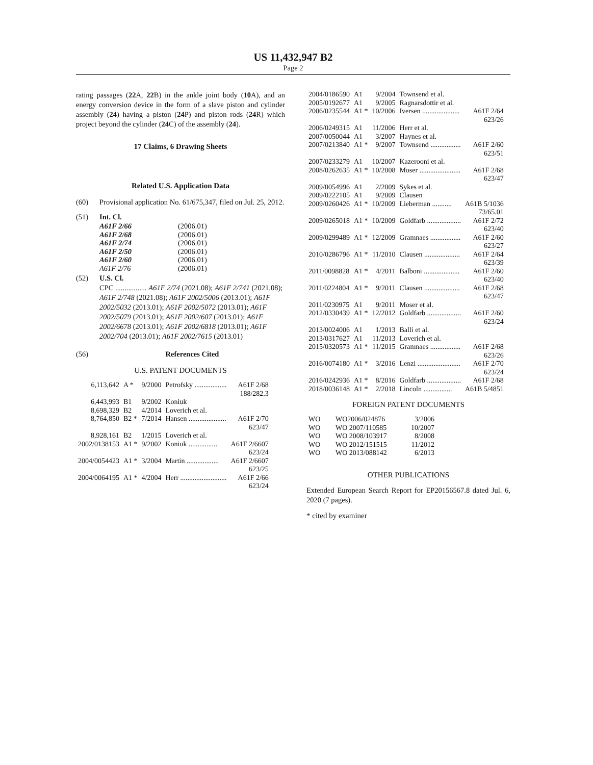US 11,432,947 B2
Page 2
rating passages (22 A, 22 B) in the ankle joint body (10 A), and an energy conversion device in the form of a slave piston and cylinder assembly (24) having a piston (24 P) and piston rods (24 R) which project beyond the cylinder (24 C) of the assembly (24).
17 Claims, 6 Drawing Sheets
Related U.S. Application Data
(60) Provisional application No. 61/675,347, filed on Jul. 25, 2012.
(51) Int. Cl.
| A61F 2/66 | (2006.01) |
| A61F 2/68 | (2006.01) |
| A61F 2/74 | (2006.01) |
| A61F 2/50 | (2006.01) |
| A61F 2/60 | (2006.01) |
| A61F 2/76 | (2006.01) |
(52) U.S. Cl.
CPC ................. A61F 2/74 (2021.08); A61F 2/741 (2021.08); A61F 2/748 (2021.08); A61F 2002/5006 (2013.01); A61F 2002/5032 (2013.01); A61F 2002/5072 (2013.01); A61F 2002/5079 (2013.01); A61F 2002/607 (2013.01); A61F 2002/6678 (2013.01); A61F 2002/6818 (2013.01); A61F 2002/704 (2013.01); A61F 2002/7615 (2013.01)
(56) References Cited
U.S. PATENT DOCUMENTS
| 6,113,642 | A * | 9/2000 | Petrofsky .................. | A61F 2/68 188/282.3 |
| 6,443,993 | B1 | 9/2002 | Koniuk | |
| 8,698,329 | B2 | 4/2014 | Loverich et al. | |
| 8,764,850 | B2 * | 7/2014 | Hansen ..................... | A61F 2/70 623/47 |
| 8,928,161 | B2 | 1/2015 | Loverich et al. | |
| 2002/0138153 | A1 * | 9/2002 | Koniuk ................ | A61F 2/6607 623/24 |
| 2004/0054423 | A1 * | 3/2004 | Martin .................. | A61F 2/6607 623/25 |
| 2004/0064195 | A1 * | 4/2004 | Herr .......................... | A61F 2/66 623/24 |
| 2004/0186590 | A1 | 9/2004 | Townsend et al. | |
| 2005/0192677 | A1 | 9/2005 | Ragnarsdottir et al. | |
| 2006/0235544 | A1 * | 10/2006 | Iversen ..................... | A61F 2/64 623/26 |
| 2006/0249315 | A1 | 11/2006 | Herr et al. | |
| 2007/0050044 | A1 | 3/2007 | Haynes et al. | |
| 2007/0213840 | A1 * | 9/2007 | Townsend ................. | A61F 2/60 623/51 |
| 2007/0233279 | A1 | 10/2007 | Kazerooni et al. | |
| 2008/0262635 | A1 * | 10/2008 | Moser ....................... | A61F 2/68 623/47 |
| 2009/0054996 | A1 | 2/2009 | Sykes et al. | |
| 2009/0222105 | A1 | 9/2009 | Clausen | |
| 2009/0260426 | A1 * | 10/2009 | Lieberman ........... | A61B 5/1036 73/65.01 |
| 2009/0265018 | A1 * | 10/2009 | Goldfarb ................... | A61F 2/72 623/40 |
| 2009/0299489 | A1 * | 12/2009 | Gramnaes ................. | A61F 2/60 623/27 |
| 2010/0286796 | A1 * | 11/2010 | Clausen .................... | A61F 2/64 623/39 |
| 2011/0098828 | A1 * | 4/2011 | Balboni .................... | A61F 2/60 623/40 |
| 2011/0224804 | A1 * | 9/2011 | Clausen .................... | A61F 2/68 623/47 |
| 2011/0230975 | A1 | 9/2011 | Moser et al. | |
| 2012/0330439 | A1 * | 12/2012 | Goldfarb ................... | A61F 2/60 623/24 |
| 2013/0024006 | A1 | 1/2013 | Balli et al. | |
| 2013/0317627 | A1 | 11/2013 | Loverich et al. | |
| 2015/0320573 | A1 * | 11/2015 | Gramnaes ................. | A61F 2/68 623/26 |
| 2016/0074180 | A1 * | 3/2016 | Lenzi ........................ | A61F 2/70 623/24 |
| 2016/0242936 | A1 * | 8/2016 | Goldfarb ................... | A61F 2/68 |
| 2018/0036148 | A1 * | 2/2018 | Lincoln ................ | A61B 5/4851 |
FOREIGN PATENT DOCUMENTS
| WO | WO2006/024876 | 3/2006 |
| WO | WO 2007/110585 | 10/2007 |
| WO | WO 2008/103917 | 8/2008 |
| WO | WO 2012/151515 | 11/2012 |
| WO | WO 2013/088142 | 6/2013 |
OTHER PUBLICATIONS
Extended European Search Report for EP20156567.8 dated Jul. 6, 2020 (7 pages).
* cited by examiner